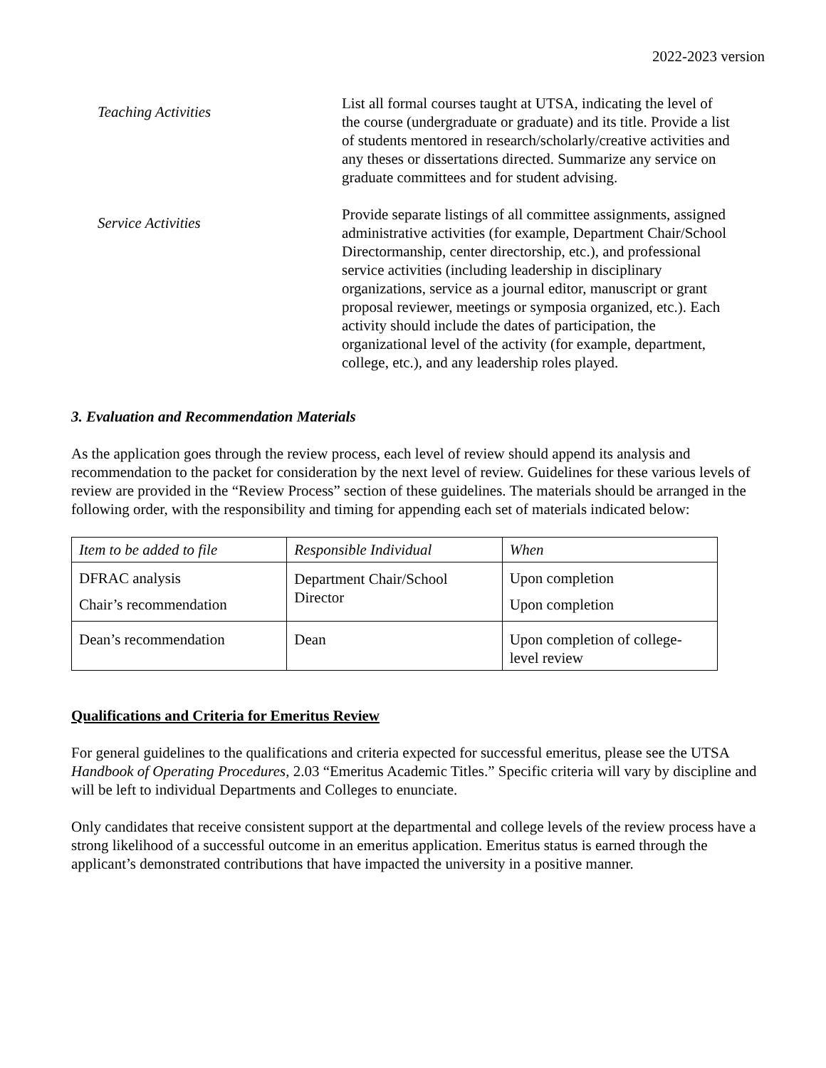2022-2023 version
Teaching Activities
List all formal courses taught at UTSA, indicating the level of the course (undergraduate or graduate) and its title. Provide a list of students mentored in research/scholarly/creative activities and any theses or dissertations directed. Summarize any service on graduate committees and for student advising.
Service Activities
Provide separate listings of all committee assignments, assigned administrative activities (for example, Department Chair/School Directormanship, center directorship, etc.), and professional service activities (including leadership in disciplinary organizations, service as a journal editor, manuscript or grant proposal reviewer, meetings or symposia organized, etc.). Each activity should include the dates of participation, the organizational level of the activity (for example, department, college, etc.), and any leadership roles played.
3. Evaluation and Recommendation Materials
As the application goes through the review process, each level of review should append its analysis and recommendation to the packet for consideration by the next level of review. Guidelines for these various levels of review are provided in the “Review Process” section of these guidelines. The materials should be arranged in the following order, with the responsibility and timing for appending each set of materials indicated below:
| Item to be added to file | Responsible Individual | When |
| DFRAC analysis Chair’s recommendation | Department Chair/School Director | Upon completion Upon completion |
| Dean’s recommendation | Dean | Upon completion of college-level review |
Qualifications and Criteria for Emeritus Review
For general guidelines to the qualifications and criteria expected for successful emeritus, please see the UTSA Handbook of Operating Procedures, 2.03 “Emeritus Academic Titles.” Specific criteria will vary by discipline and will be left to individual Departments and Colleges to enunciate.
Only candidates that receive consistent support at the departmental and college levels of the review process have a strong likelihood of a successful outcome in an emeritus application. Emeritus status is earned through the applicant’s demonstrated contributions that have impacted the university in a positive manner.